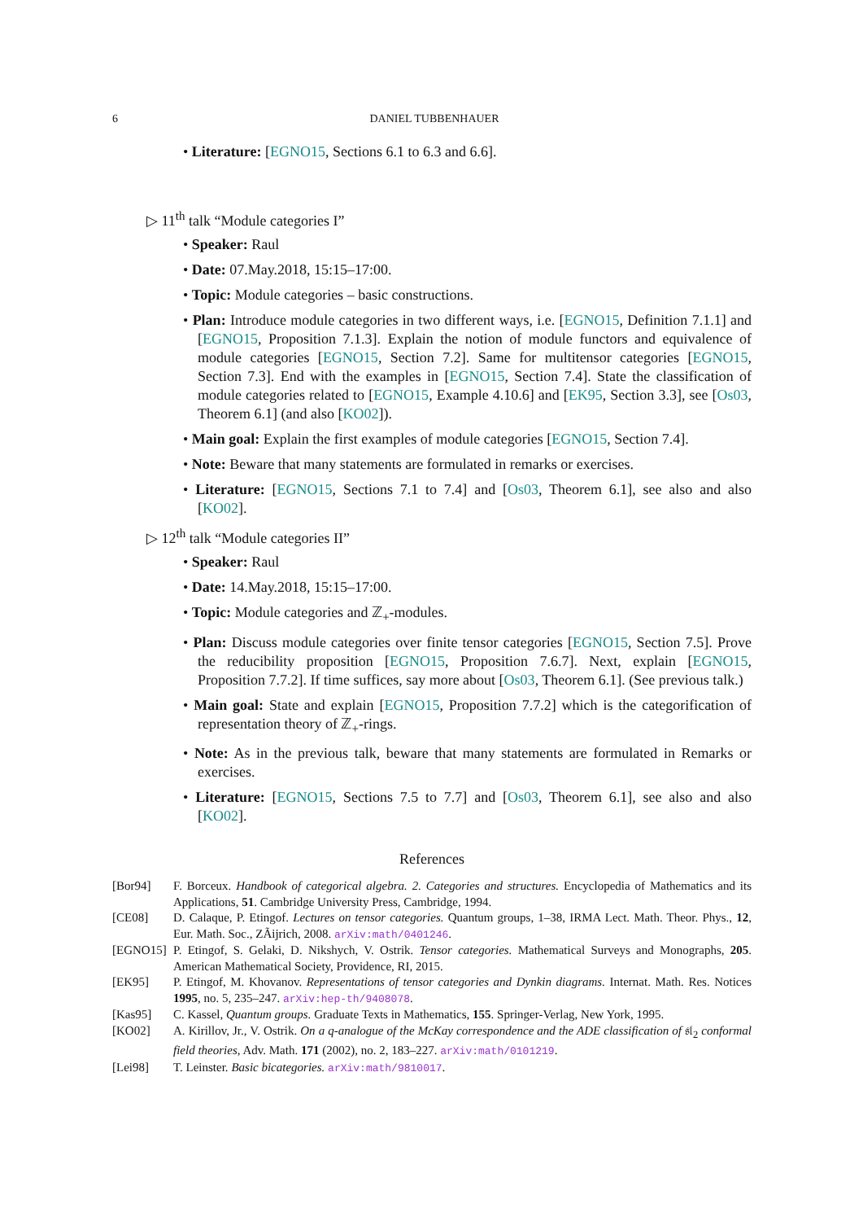6 DANIEL TUBBENHAUER
• Literature: [EGNO15, Sections 6.1 to 6.3 and 6.6].
▷ 11<sup>th</sup> talk “Module categories I”
• Speaker: Raul
• Date: 07.May.2018, 15:15–17:00.
• Topic: Module categories – basic constructions.
• Plan: Introduce module categories in two different ways, i.e. [EGNO15, Definition 7.1.1] and [EGNO15, Proposition 7.1.3]. Explain the notion of module functors and equivalence of module categories [EGNO15, Section 7.2]. Same for multitensor categories [EGNO15, Section 7.3]. End with the examples in [EGNO15, Section 7.4]. State the classification of module categories related to [EGNO15, Example 4.10.6] and [EK95, Section 3.3], see [Os03, Theorem 6.1] (and also [KO02]).
• Main goal: Explain the first examples of module categories [EGNO15, Section 7.4].
• Note: Beware that many statements are formulated in remarks or exercises.
• Literature: [EGNO15, Sections 7.1 to 7.4] and [Os03, Theorem 6.1], see also and also [KO02].
▷ 12<sup>th</sup> talk “Module categories II”
• Speaker: Raul
• Date: 14.May.2018, 15:15–17:00.
• Topic: Module categories and ℤ<sub>+</sub>-modules.
• Plan: Discuss module categories over finite tensor categories [EGNO15, Section 7.5]. Prove the reducibility proposition [EGNO15, Proposition 7.6.7]. Next, explain [EGNO15, Proposition 7.7.2]. If time suffices, say more about [Os03, Theorem 6.1]. (See previous talk.)
• Main goal: State and explain [EGNO15, Proposition 7.7.2] which is the categorification of representation theory of ℤ<sub>+</sub>-rings.
• Note: As in the previous talk, beware that many statements are formulated in Remarks or exercises.
• Literature: [EGNO15, Sections 7.5 to 7.7] and [Os03, Theorem 6.1], see also and also [KO02].
References
[Bor94] F. Borceux. Handbook of categorical algebra. 2. Categories and structures. Encyclopedia of Mathematics and its Applications, 51. Cambridge University Press, Cambridge, 1994.
[CE08] D. Calaque, P. Etingof. Lectures on tensor categories. Quantum groups, 1–38, IRMA Lect. Math. Theor. Phys., 12, Eur. Math. Soc., ZÃijrich, 2008. arXiv:math/0401246.
[EGNO15] P. Etingof, S. Gelaki, D. Nikshych, V. Ostrik. Tensor categories. Mathematical Surveys and Monographs, 205. American Mathematical Society, Providence, RI, 2015.
[EK95] P. Etingof, M. Khovanov. Representations of tensor categories and Dynkin diagrams. Internat. Math. Res. Notices 1995, no. 5, 235–247. arXiv:hep-th/9408078.
[Kas95] C. Kassel, Quantum groups. Graduate Texts in Mathematics, 155. Springer-Verlag, New York, 1995.
[KO02] A. Kirillov, Jr., V. Ostrik. On a q-analogue of the McKay correspondence and the ADE classification of 𝔰𝔩<sub>2</sub> conformal field theories, Adv. Math. 171 (2002), no. 2, 183–227. arXiv:math/0101219.
[Lei98] T. Leinster. Basic bicategories. arXiv:math/9810017.